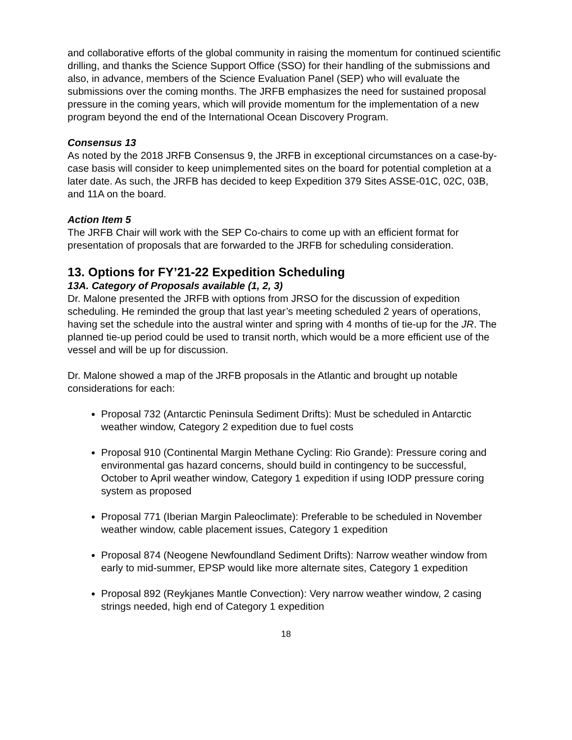and collaborative efforts of the global community in raising the momentum for continued scientific drilling, and thanks the Science Support Office (SSO) for their handling of the submissions and also, in advance, members of the Science Evaluation Panel (SEP) who will evaluate the submissions over the coming months. The JRFB emphasizes the need for sustained proposal pressure in the coming years, which will provide momentum for the implementation of a new program beyond the end of the International Ocean Discovery Program.
Consensus 13
As noted by the 2018 JRFB Consensus 9, the JRFB in exceptional circumstances on a case-by-case basis will consider to keep unimplemented sites on the board for potential completion at a later date. As such, the JRFB has decided to keep Expedition 379 Sites ASSE-01C, 02C, 03B, and 11A on the board.
Action Item 5
The JRFB Chair will work with the SEP Co-chairs to come up with an efficient format for presentation of proposals that are forwarded to the JRFB for scheduling consideration.
13. Options for FY’21-22 Expedition Scheduling
13A. Category of Proposals available (1, 2, 3)
Dr. Malone presented the JRFB with options from JRSO for the discussion of expedition scheduling. He reminded the group that last year’s meeting scheduled 2 years of operations, having set the schedule into the austral winter and spring with 4 months of tie-up for the JR. The planned tie-up period could be used to transit north, which would be a more efficient use of the vessel and will be up for discussion.
Dr. Malone showed a map of the JRFB proposals in the Atlantic and brought up notable considerations for each:
Proposal 732 (Antarctic Peninsula Sediment Drifts): Must be scheduled in Antarctic weather window, Category 2 expedition due to fuel costs
Proposal 910 (Continental Margin Methane Cycling: Rio Grande): Pressure coring and environmental gas hazard concerns, should build in contingency to be successful, October to April weather window, Category 1 expedition if using IODP pressure coring system as proposed
Proposal 771 (Iberian Margin Paleoclimate): Preferable to be scheduled in November weather window, cable placement issues, Category 1 expedition
Proposal 874 (Neogene Newfoundland Sediment Drifts): Narrow weather window from early to mid-summer, EPSP would like more alternate sites, Category 1 expedition
Proposal 892 (Reykjanes Mantle Convection): Very narrow weather window, 2 casing strings needed, high end of Category 1 expedition
18